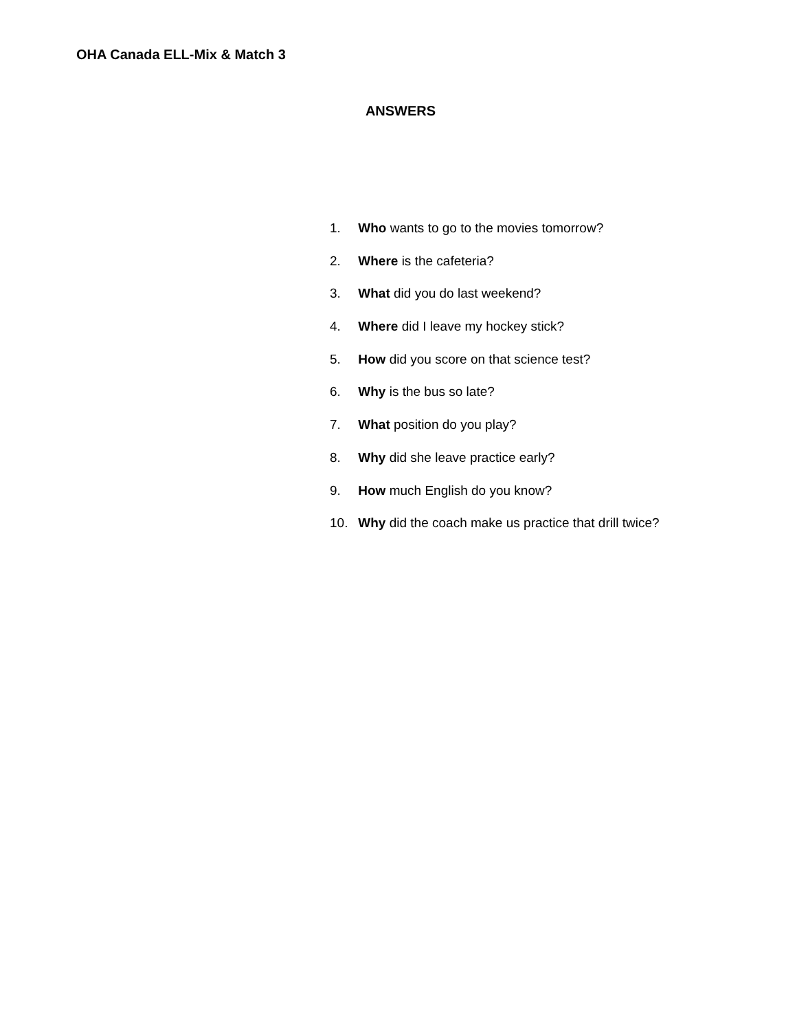OHA Canada ELL-Mix & Match 3
ANSWERS
1. Who wants to go to the movies tomorrow?
2. Where is the cafeteria?
3. What did you do last weekend?
4. Where did I leave my hockey stick?
5. How did you score on that science test?
6. Why is the bus so late?
7. What position do you play?
8. Why did she leave practice early?
9. How much English do you know?
10. Why did the coach make us practice that drill twice?